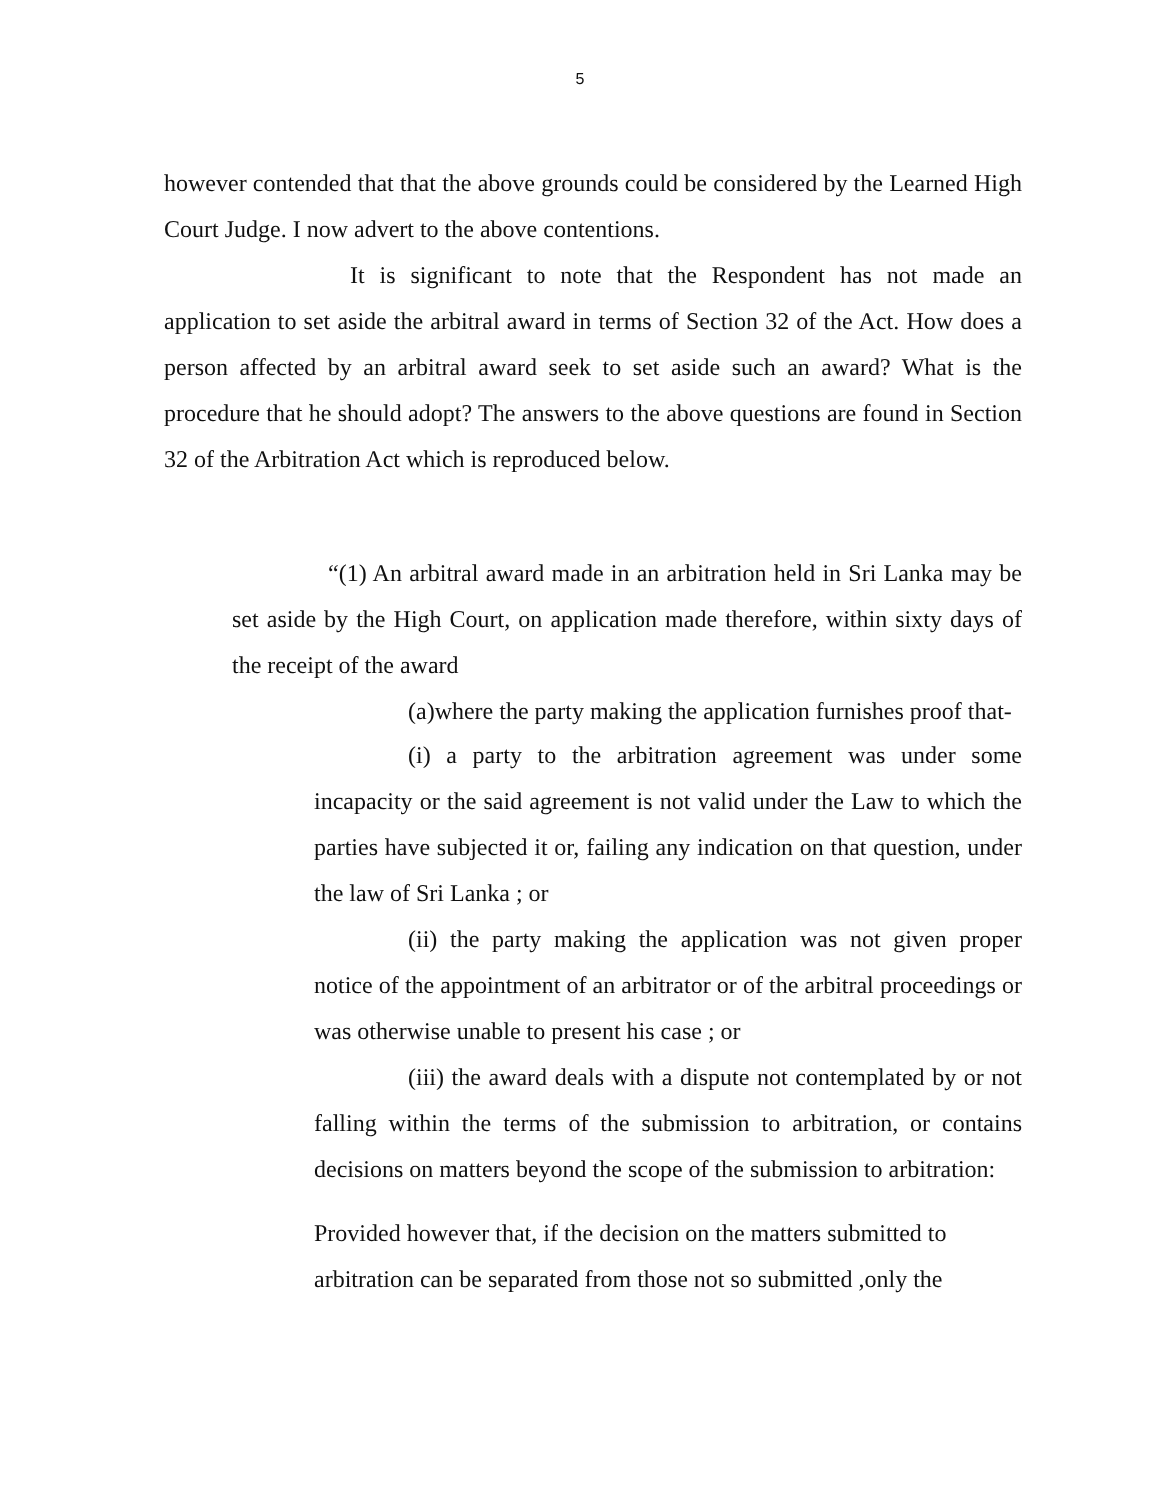5
however contended that that the above grounds could be considered by the Learned High Court Judge. I now advert to the above contentions.
It is significant to note that the Respondent has not made an application to set aside the arbitral award in terms of Section 32 of the Act. How does a person affected by an arbitral award seek to set aside such an award? What is the procedure that he should adopt? The answers to the above questions are found in Section 32 of the Arbitration Act which is reproduced below.
“(1) An arbitral award made in an arbitration held in Sri Lanka may be set aside by the High Court, on application made therefore, within sixty days of the receipt of the award
(a)where the party making the application furnishes proof that-
(i) a party to the arbitration agreement was under some incapacity or the said agreement is not valid under the Law to which the parties have subjected it or, failing any indication on that question, under the law of Sri Lanka ; or
(ii) the party making the application was not given proper notice of the appointment of an arbitrator or of the arbitral proceedings or was otherwise unable to present his case ; or
(iii) the award deals with a dispute not contemplated by or not falling within the terms of the submission to arbitration, or contains decisions on matters beyond the scope of the submission to arbitration:
Provided however that, if the decision on the matters submitted to arbitration can be separated from those not so submitted ,only the